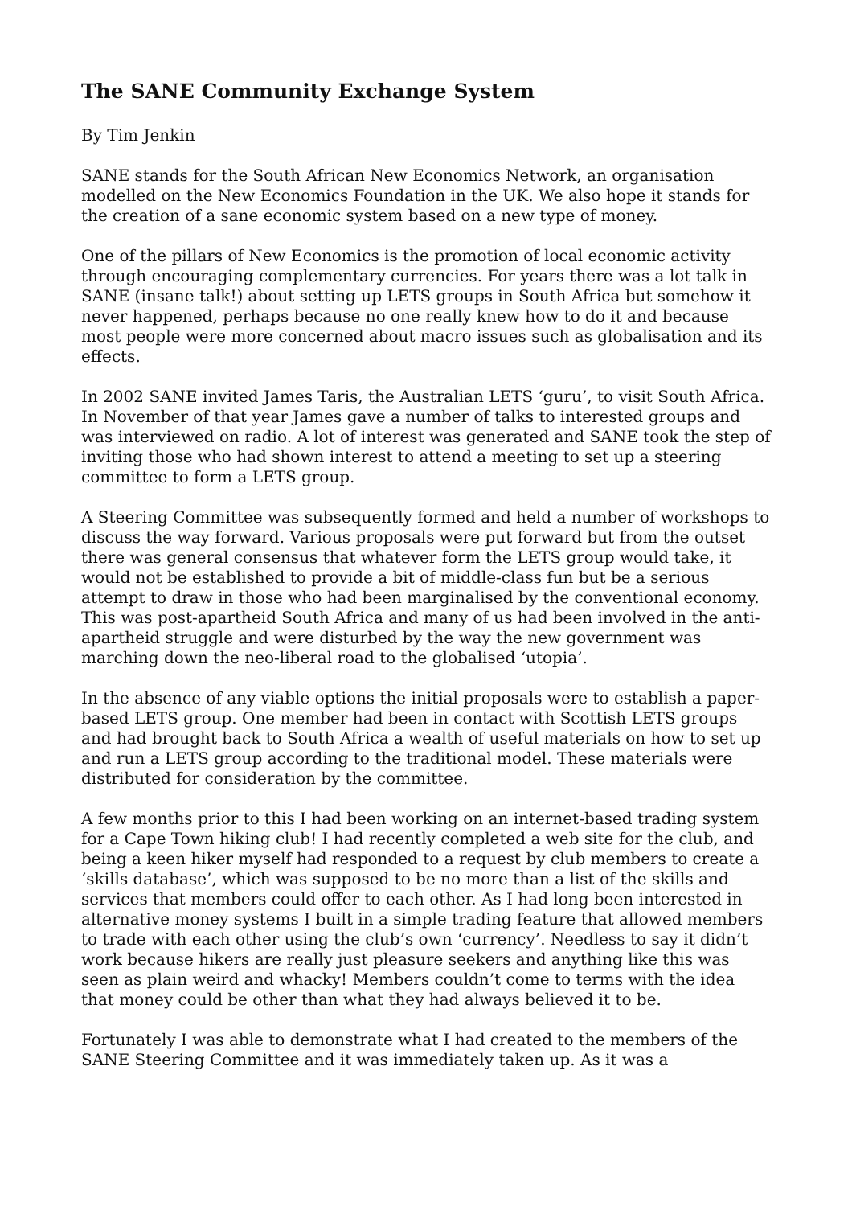The SANE Community Exchange System
By Tim Jenkin
SANE stands for the South African New Economics Network, an organisation modelled on the New Economics Foundation in the UK. We also hope it stands for the creation of a sane economic system based on a new type of money.
One of the pillars of New Economics is the promotion of local economic activity through encouraging complementary currencies. For years there was a lot talk in SANE (insane talk!) about setting up LETS groups in South Africa but somehow it never happened, perhaps because no one really knew how to do it and because most people were more concerned about macro issues such as globalisation and its effects.
In 2002 SANE invited James Taris, the Australian LETS ‘guru’, to visit South Africa. In November of that year James gave a number of talks to interested groups and was interviewed on radio. A lot of interest was generated and SANE took the step of inviting those who had shown interest to attend a meeting to set up a steering committee to form a LETS group.
A Steering Committee was subsequently formed and held a number of workshops to discuss the way forward. Various proposals were put forward but from the outset there was general consensus that whatever form the LETS group would take, it would not be established to provide a bit of middle-class fun but be a serious attempt to draw in those who had been marginalised by the conventional economy. This was post-apartheid South Africa and many of us had been involved in the anti-apartheid struggle and were disturbed by the way the new government was marching down the neo-liberal road to the globalised ‘utopia’.
In the absence of any viable options the initial proposals were to establish a paper-based LETS group. One member had been in contact with Scottish LETS groups and had brought back to South Africa a wealth of useful materials on how to set up and run a LETS group according to the traditional model. These materials were distributed for consideration by the committee.
A few months prior to this I had been working on an internet-based trading system for a Cape Town hiking club! I had recently completed a web site for the club, and being a keen hiker myself had responded to a request by club members to create a ‘skills database’, which was supposed to be no more than a list of the skills and services that members could offer to each other. As I had long been interested in alternative money systems I built in a simple trading feature that allowed members to trade with each other using the club’s own ‘currency’. Needless to say it didn’t work because hikers are really just pleasure seekers and anything like this was seen as plain weird and whacky! Members couldn’t come to terms with the idea that money could be other than what they had always believed it to be.
Fortunately I was able to demonstrate what I had created to the members of the SANE Steering Committee and it was immediately taken up. As it was a